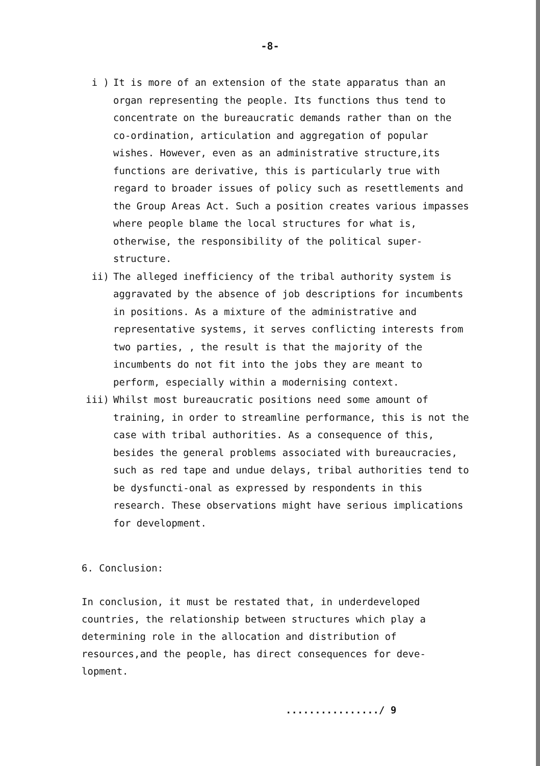-8-
i ) It is more of an extension of the state apparatus than an organ representing the people. Its functions thus tend to concentrate on the bureaucratic demands rather than on the co-ordination, articulation and aggregation of popular wishes. However, even as an administrative structure,its functions are derivative, this is particularly true with regard to broader issues of policy such as resettlements and the Group Areas Act. Such a position creates various impasses where people blame the local structures for what is, otherwise, the responsibility of the political super-structure.
ii) The alleged inefficiency of the tribal authority system is aggravated by the absence of job descriptions for incumbents in positions. As a mixture of the administrative and representative systems, it serves conflicting interests from two parties, , the result is that the majority of the incumbents do not fit into the jobs they are meant to perform, especially within a modernising context.
iii) Whilst most bureaucratic positions need some amount of training, in order to streamline performance, this is not the case with tribal authorities. As a consequence of this, besides the general problems associated with bureaucracies, such as red tape and undue delays, tribal authorities tend to be dysfuncti-onal as expressed by respondents in this research. These observations might have serious implications for development.
6. Conclusion:
In conclusion, it must be restated that, in underdeveloped countries, the relationship between structures which play a determining role in the allocation and distribution of resources,and the people, has direct consequences for deve-lopment.
................/ 9